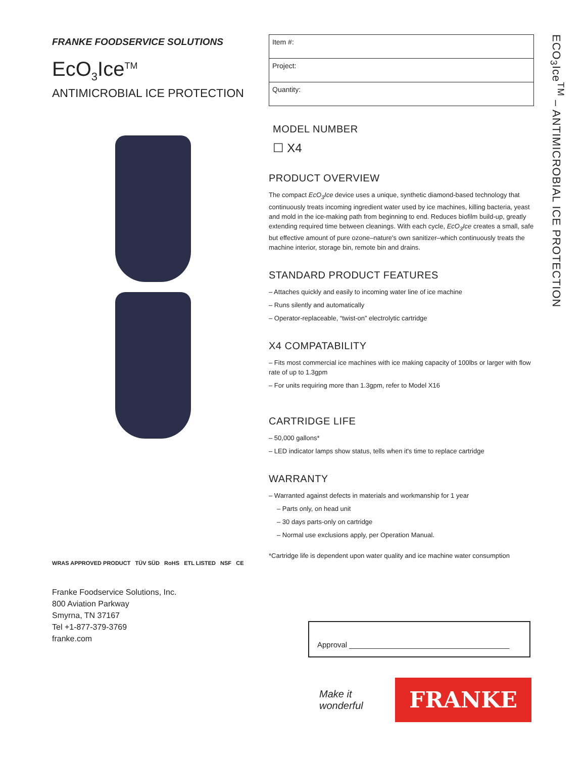FRANKE FOODSERVICE SOLUTIONS
EcO<sub>3</sub>Ice<sup>TM</sup>
ANTIMICROBIAL ICE PROTECTION
WRAS APPROVED PRODUCT TÜV SÜD RoHS ETL LISTED NSF CE
Franke Foodservice Solutions, Inc.
800 Aviation Parkway
Smyrna, TN 37167
Tel +1-877-379-3769
franke.com
| Item #: |
| Project: |
| Quantity: |
MODEL NUMBER
☐ X4
PRODUCT OVERVIEW
The compact EcO<sub>3</sub>Ice device uses a unique, synthetic diamond-based technology that continuously treats incoming ingredient water used by ice machines, killing bacteria, yeast and mold in the ice-making path from beginning to end. Reduces biofilm build-up, greatly extending required time between cleanings. With each cycle, EcO<sub>3</sub>Ice creates a small, safe but effective amount of pure ozone–nature's own sanitizer–which continuously treats the machine interior, storage bin, remote bin and drains.
STANDARD PRODUCT FEATURES
– Attaches quickly and easily to incoming water line of ice machine
– Runs silently and automatically
– Operator-replaceable, “twist-on” electrolytic cartridge
X4 COMPATABILITY
– Fits most commercial ice machines with ice making capacity of 100lbs or larger with flow rate of up to 1.3gpm
– For units requiring more than 1.3gpm, refer to Model X16
CARTRIDGE LIFE
– 50,000 gallons*
– LED indicator lamps show status, tells when it's time to replace cartridge
WARRANTY
– Warranted against defects in materials and workmanship for 1 year
– Parts only, on head unit
– 30 days parts-only on cartridge
– Normal use exclusions apply, per Operation Manual.
*Cartridge life is dependent upon water quality and ice machine water consumption
Approval ______________________________________
Make it wonderful
FRANKE
ECO<sub>3</sub>Ice<sup>TM</sup> – ANTIMICROBIAL ICE PROTECTION